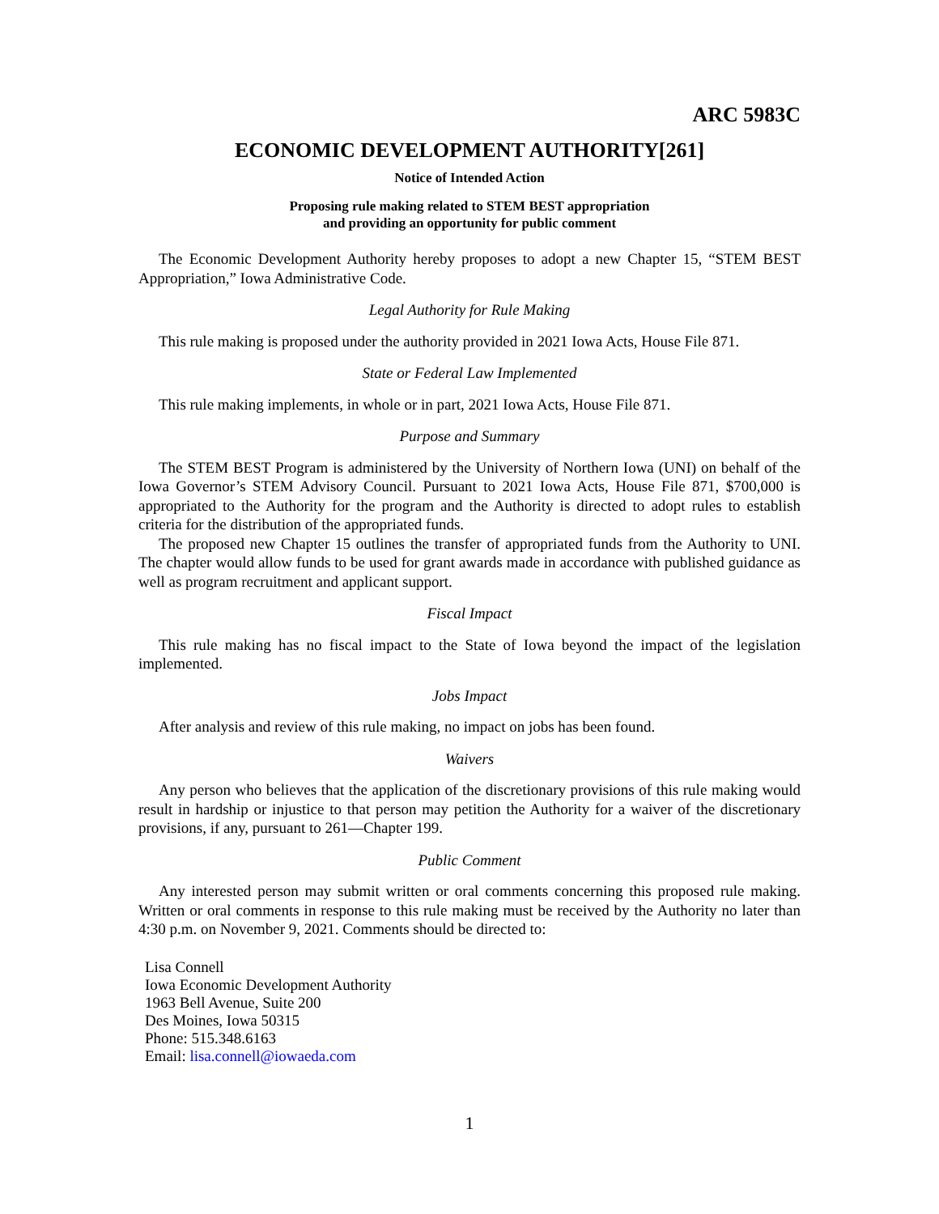ARC 5983C
ECONOMIC DEVELOPMENT AUTHORITY[261]
Notice of Intended Action
Proposing rule making related to STEM BEST appropriation
and providing an opportunity for public comment
The Economic Development Authority hereby proposes to adopt a new Chapter 15, “STEM BEST Appropriation,” Iowa Administrative Code.
Legal Authority for Rule Making
This rule making is proposed under the authority provided in 2021 Iowa Acts, House File 871.
State or Federal Law Implemented
This rule making implements, in whole or in part, 2021 Iowa Acts, House File 871.
Purpose and Summary
The STEM BEST Program is administered by the University of Northern Iowa (UNI) on behalf of the Iowa Governor’s STEM Advisory Council. Pursuant to 2021 Iowa Acts, House File 871, $700,000 is appropriated to the Authority for the program and the Authority is directed to adopt rules to establish criteria for the distribution of the appropriated funds.
The proposed new Chapter 15 outlines the transfer of appropriated funds from the Authority to UNI. The chapter would allow funds to be used for grant awards made in accordance with published guidance as well as program recruitment and applicant support.
Fiscal Impact
This rule making has no fiscal impact to the State of Iowa beyond the impact of the legislation implemented.
Jobs Impact
After analysis and review of this rule making, no impact on jobs has been found.
Waivers
Any person who believes that the application of the discretionary provisions of this rule making would result in hardship or injustice to that person may petition the Authority for a waiver of the discretionary provisions, if any, pursuant to 261—Chapter 199.
Public Comment
Any interested person may submit written or oral comments concerning this proposed rule making. Written or oral comments in response to this rule making must be received by the Authority no later than 4:30 p.m. on November 9, 2021. Comments should be directed to:
Lisa Connell
Iowa Economic Development Authority
1963 Bell Avenue, Suite 200
Des Moines, Iowa 50315
Phone: 515.348.6163
Email: lisa.connell@iowaeda.com
1